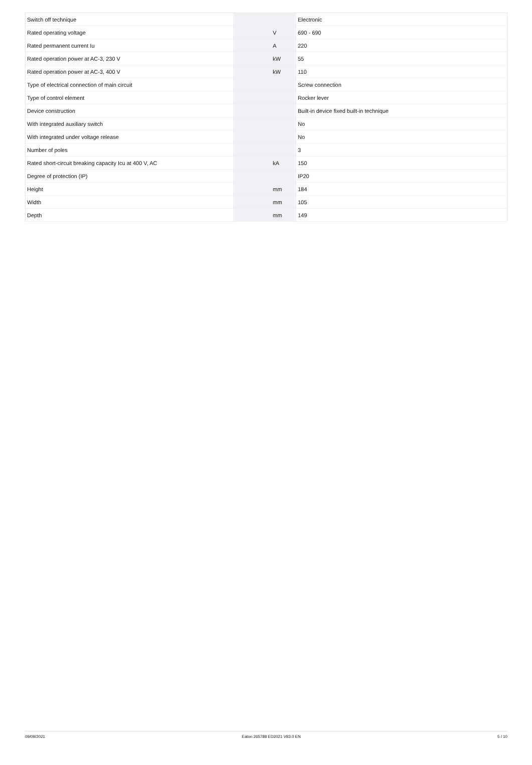| Switch off technique | | | Electronic |
| Rated operating voltage | | V | 690 - 690 |
| Rated permanent current Iu | | A | 220 |
| Rated operation power at AC-3, 230 V | | kW | 55 |
| Rated operation power at AC-3, 400 V | | kW | 110 |
| Type of electrical connection of main circuit | | | Screw connection |
| Type of control element | | | Rocker lever |
| Device construction | | | Built-in device fixed built-in technique |
| With integrated auxiliary switch | | | No |
| With integrated under voltage release | | | No |
| Number of poles | | | 3 |
| Rated short-circuit breaking capacity Icu at 400 V, AC | | kA | 150 |
| Degree of protection (IP) | | | IP20 |
| Height | | mm | 184 |
| Width | | mm | 105 |
| Depth | | mm | 149 |
09/09/2021 Eaton 265788 ED2021 V83.0 EN 5 / 10